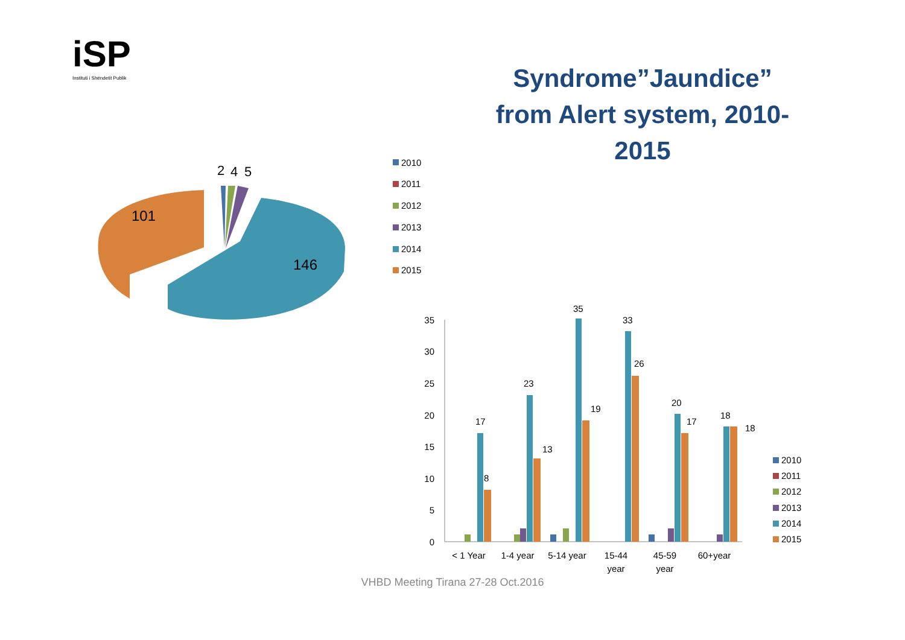iSP
Instituti i Shëndetit Publik
Syndrome”Jaundice” from Alert system, 2010-2015
2
4
5
101
146
2010
2011
2012
2013
2014
2015
35
30
25
20
15
10
5
0
17
8
23
13
35
19
33
26
20
17
18
18
< 1 Year
1-4 year
5-14 year
15-44
year
45-59
year
60+year
2010
2011
2012
2013
2014
2015
VHBD Meeting Tirana 27-28 Oct.2016